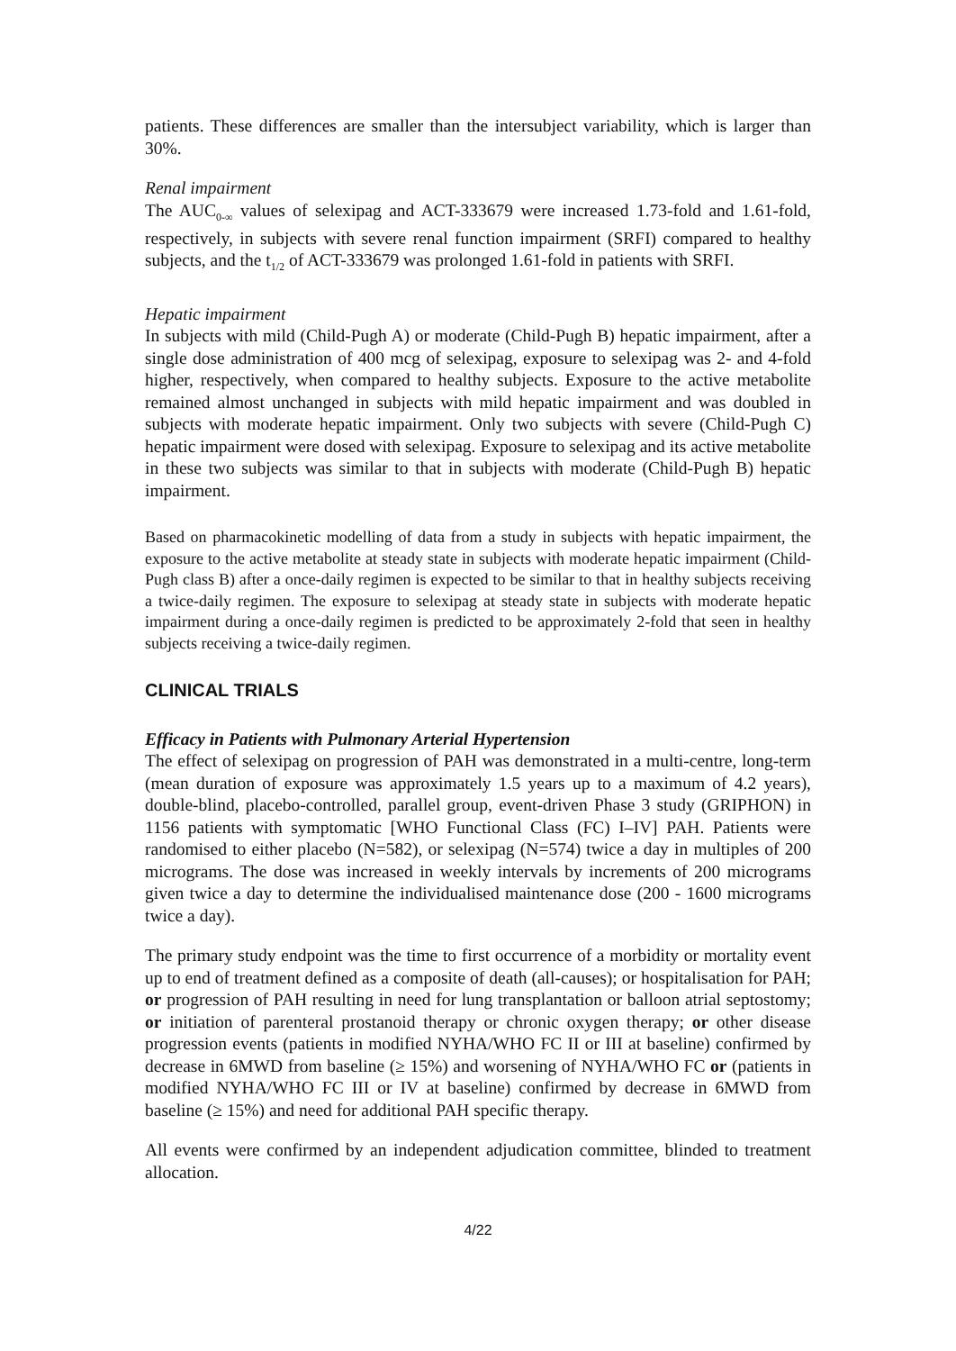patients. These differences are smaller than the intersubject variability, which is larger than 30%.
Renal impairment
The AUC<sub>0-∞</sub> values of selexipag and ACT-333679 were increased 1.73-fold and 1.61-fold, respectively, in subjects with severe renal function impairment (SRFI) compared to healthy subjects, and the t<sub>1/2</sub> of ACT-333679 was prolonged 1.61-fold in patients with SRFI.
Hepatic impairment
In subjects with mild (Child-Pugh A) or moderate (Child-Pugh B) hepatic impairment, after a single dose administration of 400 mcg of selexipag, exposure to selexipag was 2- and 4-fold higher, respectively, when compared to healthy subjects. Exposure to the active metabolite remained almost unchanged in subjects with mild hepatic impairment and was doubled in subjects with moderate hepatic impairment. Only two subjects with severe (Child-Pugh C) hepatic impairment were dosed with selexipag. Exposure to selexipag and its active metabolite in these two subjects was similar to that in subjects with moderate (Child-Pugh B) hepatic impairment.
Based on pharmacokinetic modelling of data from a study in subjects with hepatic impairment, the exposure to the active metabolite at steady state in subjects with moderate hepatic impairment (Child-Pugh class B) after a once-daily regimen is expected to be similar to that in healthy subjects receiving a twice-daily regimen. The exposure to selexipag at steady state in subjects with moderate hepatic impairment during a once-daily regimen is predicted to be approximately 2-fold that seen in healthy subjects receiving a twice-daily regimen.
CLINICAL TRIALS
Efficacy in Patients with Pulmonary Arterial Hypertension
The effect of selexipag on progression of PAH was demonstrated in a multi-centre, long-term (mean duration of exposure was approximately 1.5 years up to a maximum of 4.2 years), double-blind, placebo-controlled, parallel group, event-driven Phase 3 study (GRIPHON) in 1156 patients with symptomatic [WHO Functional Class (FC) I–IV] PAH. Patients were randomised to either placebo (N=582), or selexipag (N=574) twice a day in multiples of 200 micrograms. The dose was increased in weekly intervals by increments of 200 micrograms given twice a day to determine the individualised maintenance dose (200 - 1600 micrograms twice a day).
The primary study endpoint was the time to first occurrence of a morbidity or mortality event up to end of treatment defined as a composite of death (all-causes); or hospitalisation for PAH; or progression of PAH resulting in need for lung transplantation or balloon atrial septostomy; or initiation of parenteral prostanoid therapy or chronic oxygen therapy; or other disease progression events (patients in modified NYHA/WHO FC II or III at baseline) confirmed by decrease in 6MWD from baseline (≥ 15%) and worsening of NYHA/WHO FC or (patients in modified NYHA/WHO FC III or IV at baseline) confirmed by decrease in 6MWD from baseline (≥ 15%) and need for additional PAH specific therapy.
All events were confirmed by an independent adjudication committee, blinded to treatment allocation.
4/22